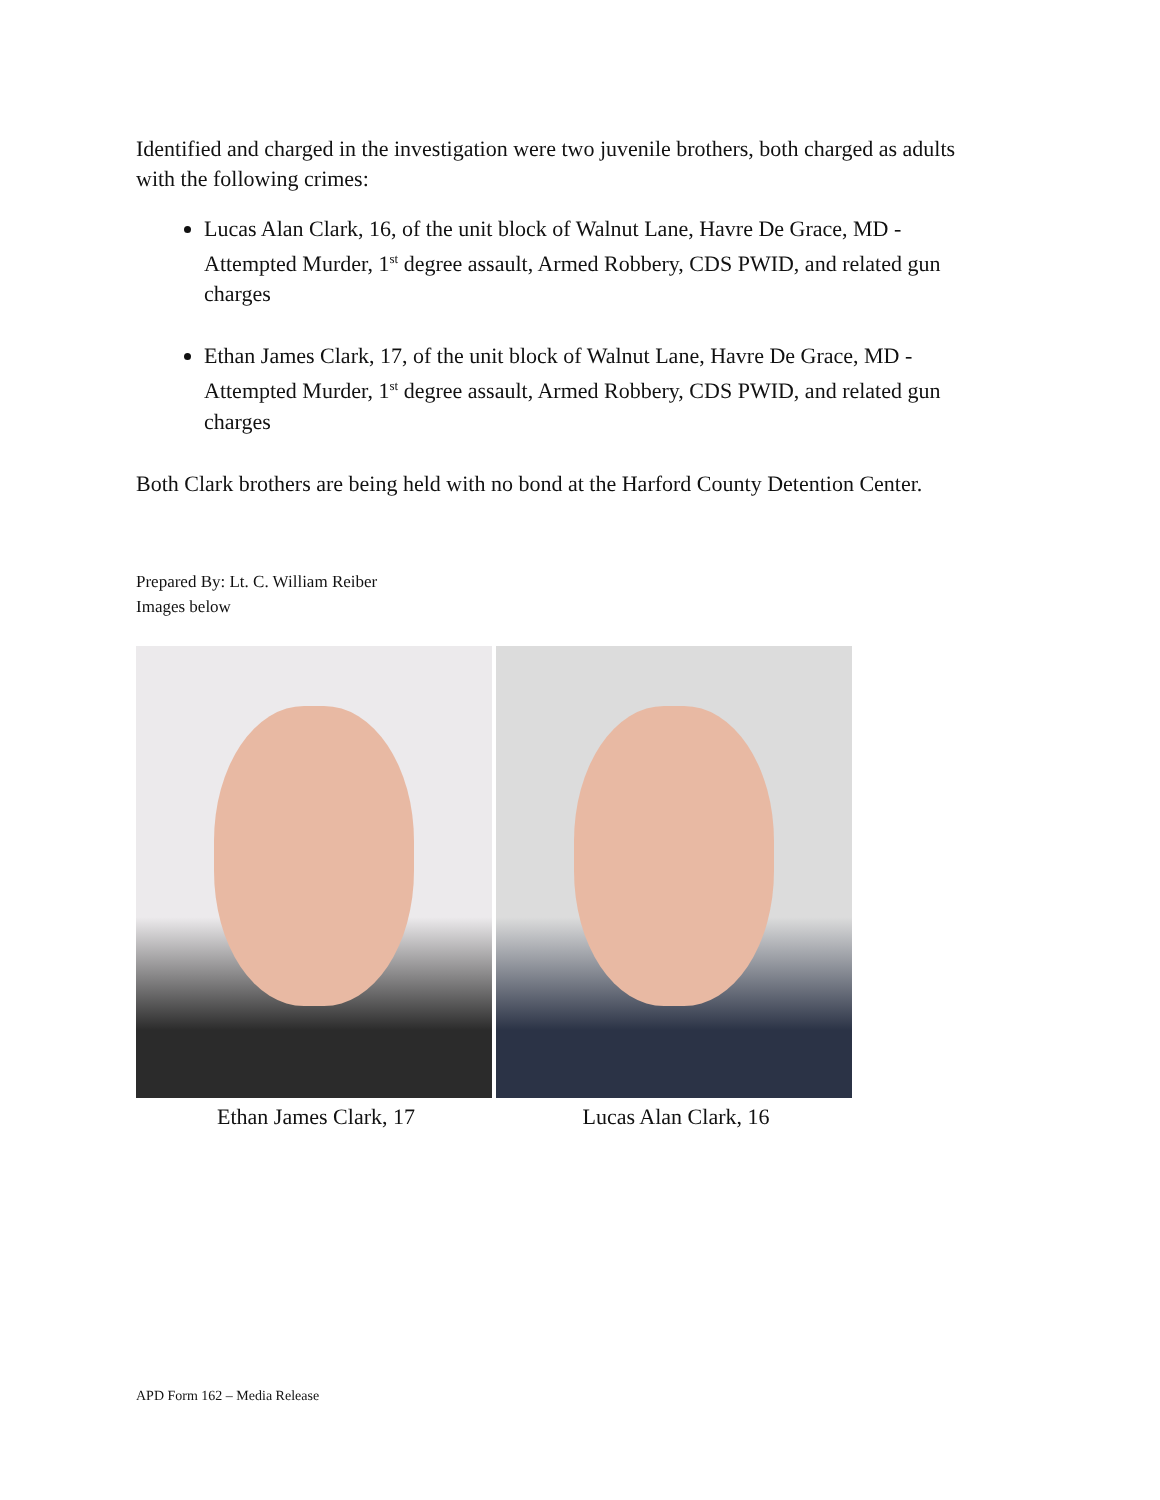Identified and charged in the investigation were two juvenile brothers, both charged as adults with the following crimes:
Lucas Alan Clark, 16, of the unit block of Walnut Lane, Havre De Grace, MD - Attempted Murder, 1<sup>st</sup> degree assault, Armed Robbery, CDS PWID, and related gun charges
Ethan James Clark, 17, of the unit block of Walnut Lane, Havre De Grace, MD - Attempted Murder, 1<sup>st</sup> degree assault, Armed Robbery, CDS PWID, and related gun charges
Both Clark brothers are being held with no bond at the Harford County Detention Center.
Prepared By: Lt. C. William Reiber
Images below
Ethan James Clark, 17 Lucas Alan Clark, 16
APD Form 162 – Media Release